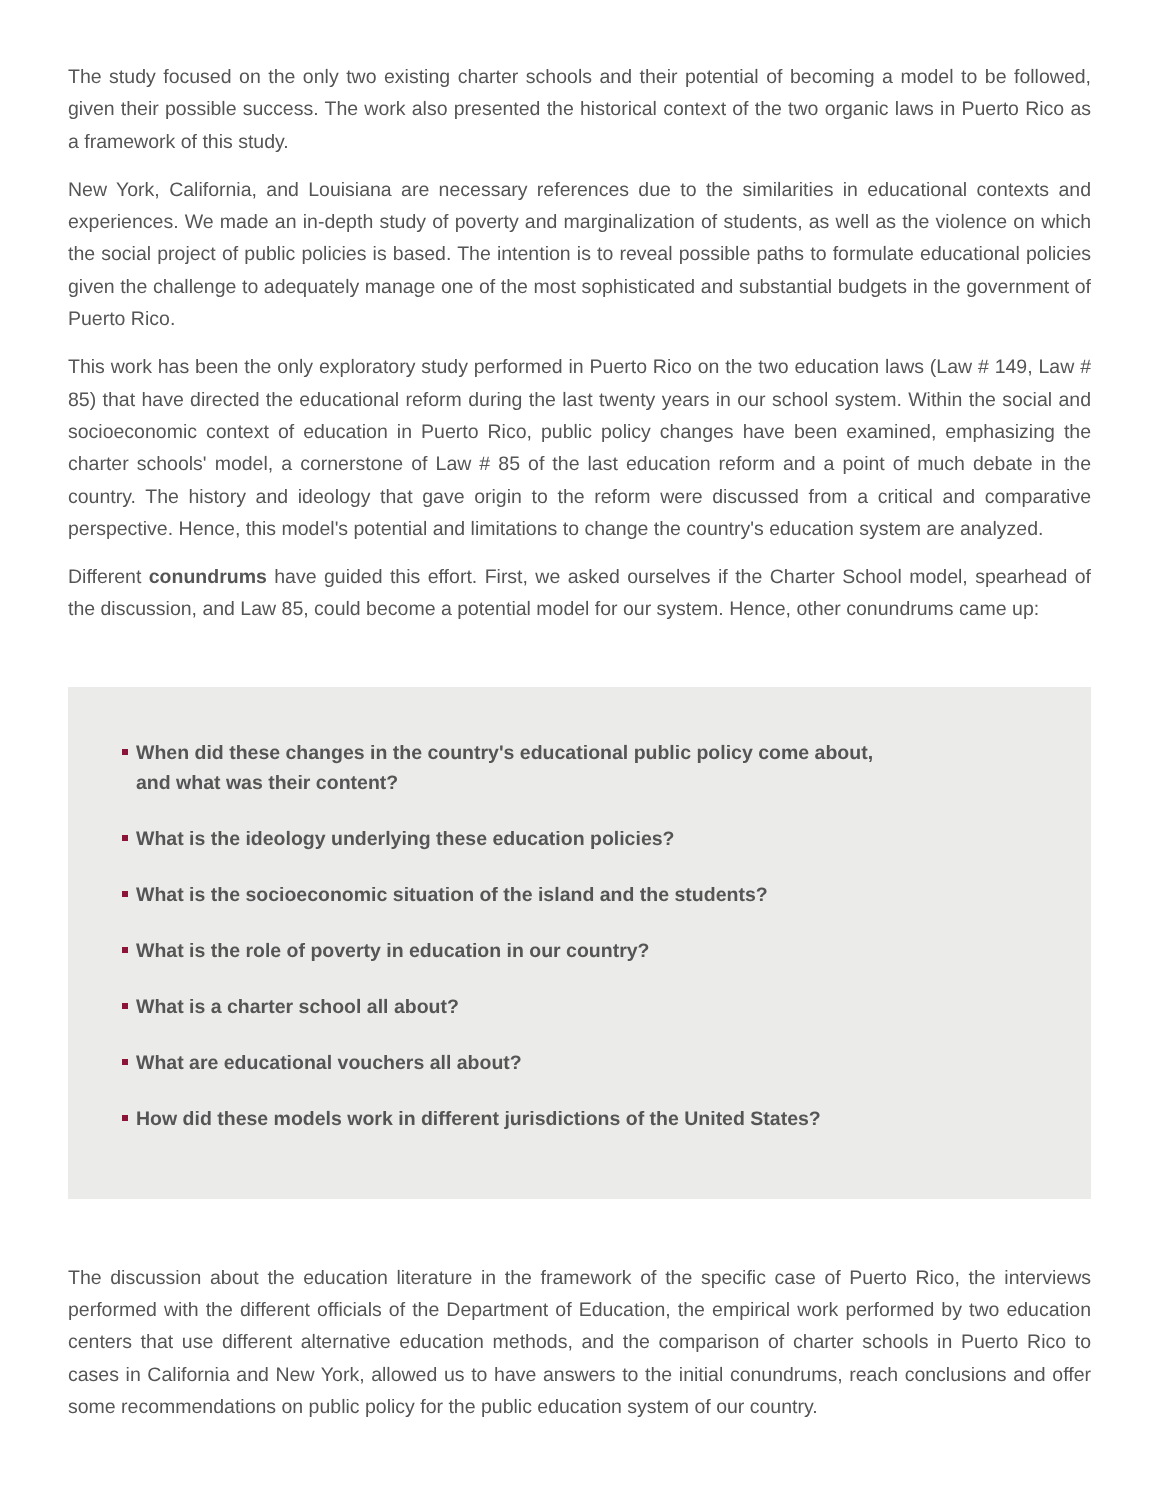The study focused on the only two existing charter schools and their potential of becoming a model to be followed, given their possible success. The work also presented the historical context of the two organic laws in Puerto Rico as a framework of this study.
New York, California, and Louisiana are necessary references due to the similarities in educational contexts and experiences. We made an in-depth study of poverty and marginalization of students, as well as the violence on which the social project of public policies is based. The intention is to reveal possible paths to formulate educational policies given the challenge to adequately manage one of the most sophisticated and substantial budgets in the government of Puerto Rico.
This work has been the only exploratory study performed in Puerto Rico on the two education laws (Law # 149, Law # 85) that have directed the educational reform during the last twenty years in our school system. Within the social and socioeconomic context of education in Puerto Rico, public policy changes have been examined, emphasizing the charter schools' model, a cornerstone of Law # 85 of the last education reform and a point of much debate in the country. The history and ideology that gave origin to the reform were discussed from a critical and comparative perspective. Hence, this model's potential and limitations to change the country's education system are analyzed.
Different conundrums have guided this effort. First, we asked ourselves if the Charter School model, spearhead of the discussion, and Law 85, could become a potential model for our system. Hence, other conundrums came up:
When did these changes in the country's educational public policy come about,
and what was their content?
What is the ideology underlying these education policies?
What is the socioeconomic situation of the island and the students?
What is the role of poverty in education in our country?
What is a charter school all about?
What are educational vouchers all about?
How did these models work in different jurisdictions of the United States?
The discussion about the education literature in the framework of the specific case of Puerto Rico, the interviews performed with the different officials of the Department of Education, the empirical work performed by two education centers that use different alternative education methods, and the comparison of charter schools in Puerto Rico to cases in California and New York, allowed us to have answers to the initial conundrums, reach conclusions and offer some recommendations on public policy for the public education system of our country.